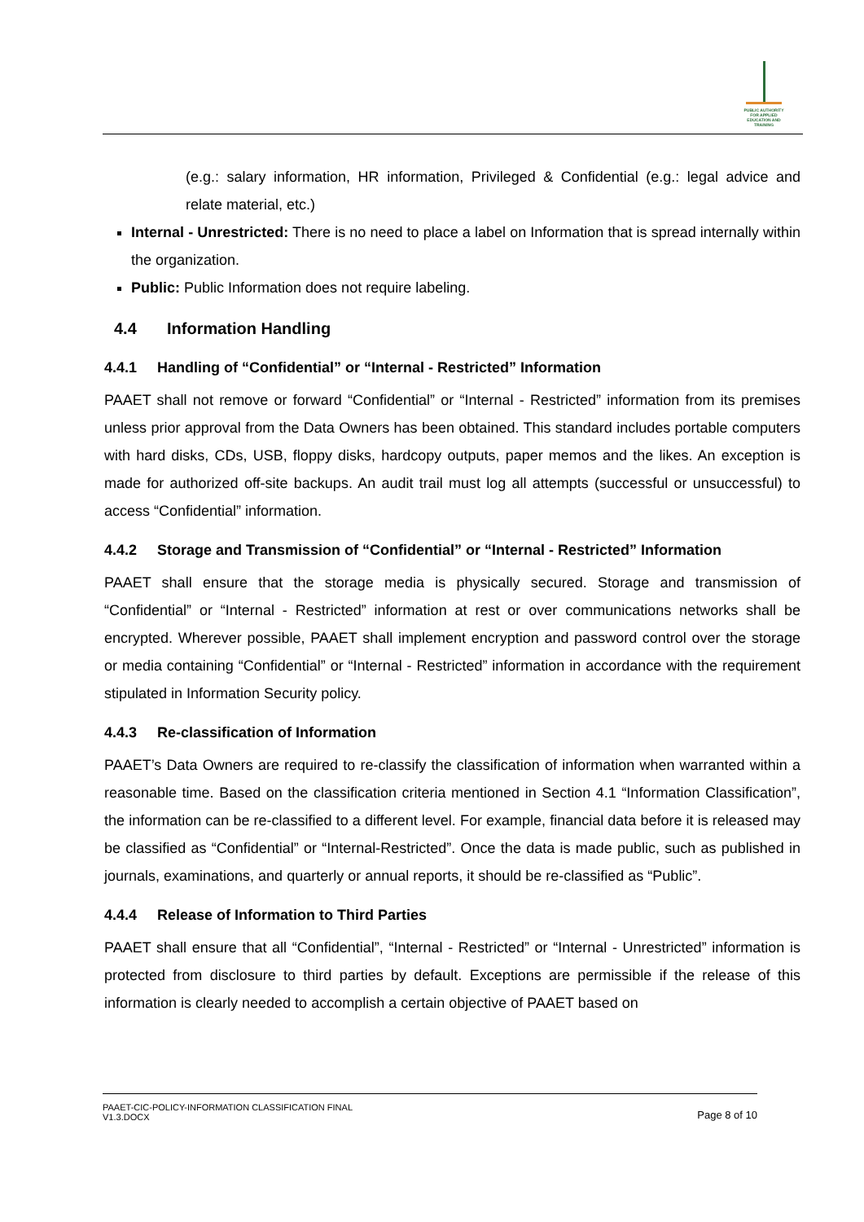PUBLIC AUTHORITY FOR APPLIED EDUCATION AND TRAINING
(e.g.: salary information, HR information, Privileged & Confidential (e.g.: legal advice and relate material, etc.)
Internal - Unrestricted: There is no need to place a label on Information that is spread internally within the organization.
Public: Public Information does not require labeling.
4.4 Information Handling
4.4.1 Handling of “Confidential” or “Internal - Restricted” Information
PAAET shall not remove or forward “Confidential” or “Internal - Restricted” information from its premises unless prior approval from the Data Owners has been obtained. This standard includes portable computers with hard disks, CDs, USB, floppy disks, hardcopy outputs, paper memos and the likes. An exception is made for authorized off-site backups. An audit trail must log all attempts (successful or unsuccessful) to access “Confidential” information.
4.4.2 Storage and Transmission of “Confidential” or “Internal - Restricted” Information
PAAET shall ensure that the storage media is physically secured. Storage and transmission of “Confidential” or “Internal - Restricted” information at rest or over communications networks shall be encrypted. Wherever possible, PAAET shall implement encryption and password control over the storage or media containing “Confidential” or “Internal - Restricted” information in accordance with the requirement stipulated in Information Security policy.
4.4.3 Re-classification of Information
PAAET’s Data Owners are required to re-classify the classification of information when warranted within a reasonable time. Based on the classification criteria mentioned in Section 4.1 “Information Classification”, the information can be re-classified to a different level. For example, financial data before it is released may be classified as “Confidential” or “Internal-Restricted”. Once the data is made public, such as published in journals, examinations, and quarterly or annual reports, it should be re-classified as “Public”.
4.4.4 Release of Information to Third Parties
PAAET shall ensure that all “Confidential”, “Internal - Restricted” or “Internal - Unrestricted” information is protected from disclosure to third parties by default. Exceptions are permissible if the release of this information is clearly needed to accomplish a certain objective of PAAET based on
PAAET-CIC-POLICY-INFORMATION CLASSIFICATION FINAL
V1.3.DOCX
Page 8 of 10